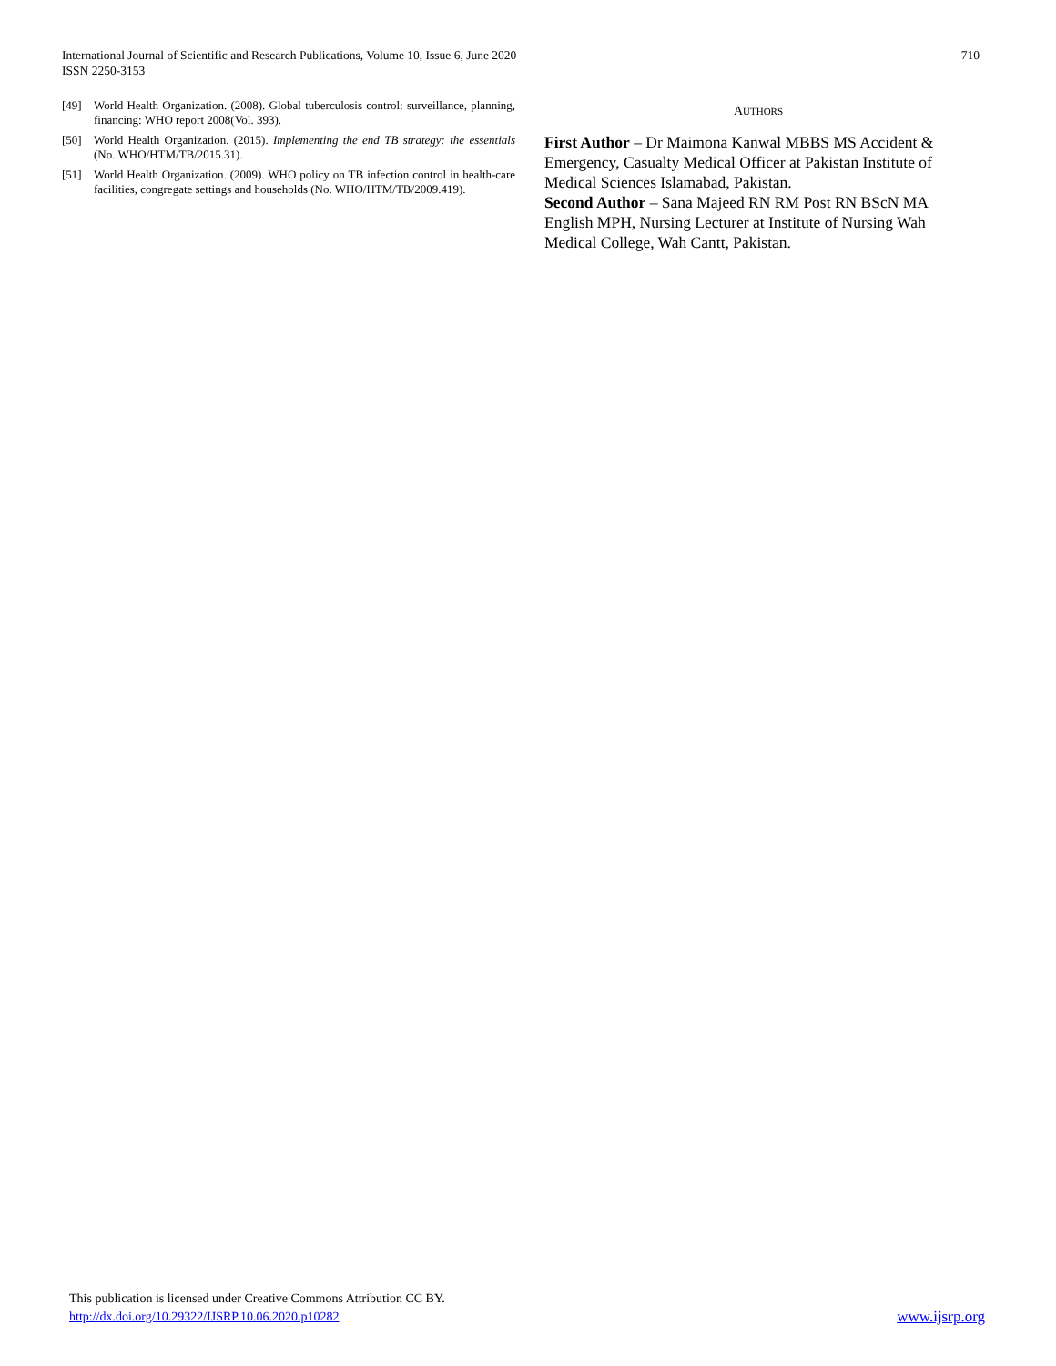International Journal of Scientific and Research Publications, Volume 10, Issue 6, June 2020
ISSN 2250-3153
710
[49] World Health Organization. (2008). Global tuberculosis control: surveillance, planning, financing: WHO report 2008(Vol. 393).
[50] World Health Organization. (2015). Implementing the end TB strategy: the essentials (No. WHO/HTM/TB/2015.31).
[51] World Health Organization. (2009). WHO policy on TB infection control in health-care facilities, congregate settings and households (No. WHO/HTM/TB/2009.419).
AUTHORS
First Author – Dr Maimona Kanwal MBBS MS Accident & Emergency, Casualty Medical Officer at Pakistan Institute of Medical Sciences Islamabad, Pakistan.
Second Author – Sana Majeed RN RM Post RN BScN MA English MPH, Nursing Lecturer at Institute of Nursing Wah Medical College, Wah Cantt, Pakistan.
This publication is licensed under Creative Commons Attribution CC BY.
http://dx.doi.org/10.29322/IJSRP.10.06.2020.p10282
www.ijsrp.org